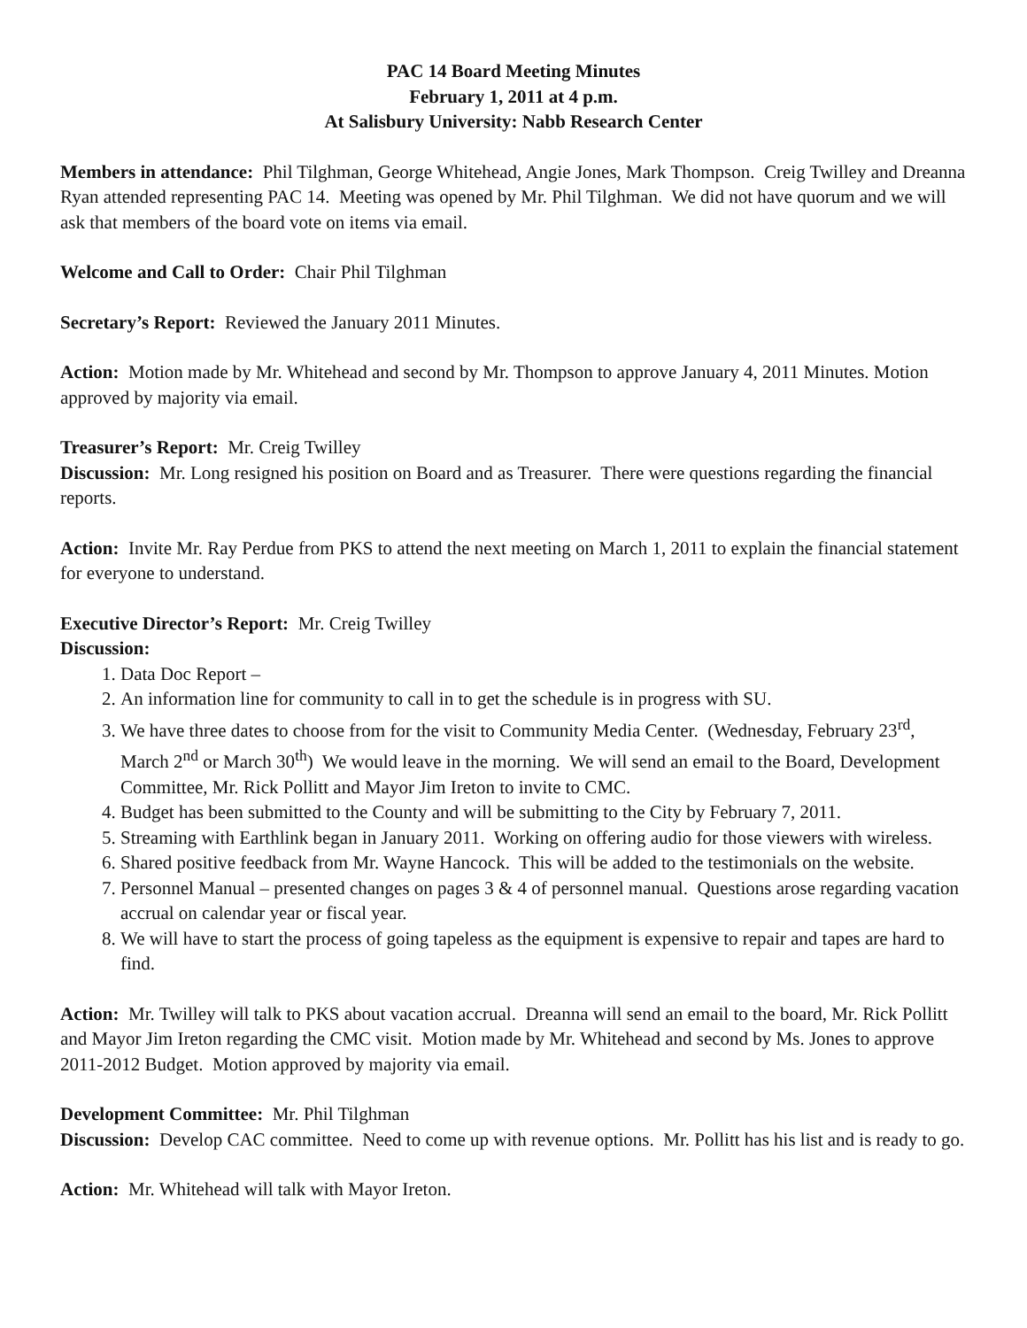PAC 14 Board Meeting Minutes
February 1, 2011 at 4 p.m.
At Salisbury University: Nabb Research Center
Members in attendance: Phil Tilghman, George Whitehead, Angie Jones, Mark Thompson. Creig Twilley and Dreanna Ryan attended representing PAC 14. Meeting was opened by Mr. Phil Tilghman. We did not have quorum and we will ask that members of the board vote on items via email.
Welcome and Call to Order: Chair Phil Tilghman
Secretary’s Report: Reviewed the January 2011 Minutes.
Action: Motion made by Mr. Whitehead and second by Mr. Thompson to approve January 4, 2011 Minutes. Motion approved by majority via email.
Treasurer’s Report: Mr. Creig Twilley
Discussion: Mr. Long resigned his position on Board and as Treasurer. There were questions regarding the financial reports.
Action: Invite Mr. Ray Perdue from PKS to attend the next meeting on March 1, 2011 to explain the financial statement for everyone to understand.
Executive Director’s Report: Mr. Creig Twilley
Discussion:
1. Data Doc Report –
2. An information line for community to call in to get the schedule is in progress with SU.
3. We have three dates to choose from for the visit to Community Media Center. (Wednesday, February 23<sup>rd</sup>, March 2<sup>nd</sup> or March 30<sup>th</sup>) We would leave in the morning. We will send an email to the Board, Development Committee, Mr. Rick Pollitt and Mayor Jim Ireton to invite to CMC.
4. Budget has been submitted to the County and will be submitting to the City by February 7, 2011.
5. Streaming with Earthlink began in January 2011. Working on offering audio for those viewers with wireless.
6. Shared positive feedback from Mr. Wayne Hancock. This will be added to the testimonials on the website.
7. Personnel Manual – presented changes on pages 3 & 4 of personnel manual. Questions arose regarding vacation accrual on calendar year or fiscal year.
8. We will have to start the process of going tapeless as the equipment is expensive to repair and tapes are hard to find.
Action: Mr. Twilley will talk to PKS about vacation accrual. Dreanna will send an email to the board, Mr. Rick Pollitt and Mayor Jim Ireton regarding the CMC visit. Motion made by Mr. Whitehead and second by Ms. Jones to approve 2011-2012 Budget. Motion approved by majority via email.
Development Committee: Mr. Phil Tilghman
Discussion: Develop CAC committee. Need to come up with revenue options. Mr. Pollitt has his list and is ready to go.
Action: Mr. Whitehead will talk with Mayor Ireton.